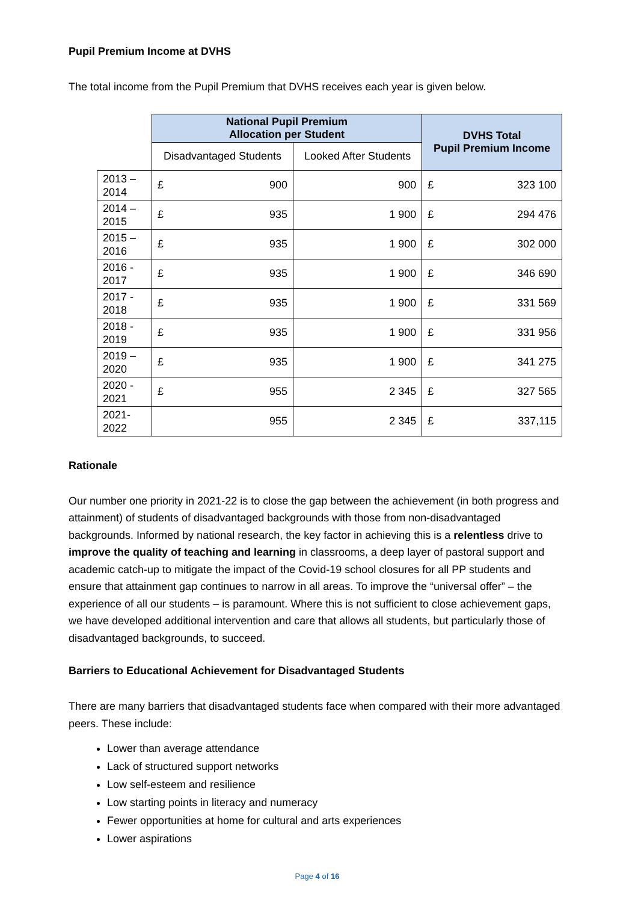Pupil Premium Income at DVHS
The total income from the Pupil Premium that DVHS receives each year is given below.
| | National Pupil Premium Allocation per Student | | DVHS Total Pupil Premium Income |
| | Disadvantaged Students | Looked After Students | |
| 2013 – 2014 | £ 900 | 900 | £ 323 100 |
| 2014 – 2015 | £ 935 | 1 900 | £ 294 476 |
| 2015 – 2016 | £ 935 | 1 900 | £ 302 000 |
| 2016 - 2017 | £ 935 | 1 900 | £ 346 690 |
| 2017 - 2018 | £ 935 | 1 900 | £ 331 569 |
| 2018 - 2019 | £ 935 | 1 900 | £ 331 956 |
| 2019 – 2020 | £ 935 | 1 900 | £ 341 275 |
| 2020 - 2021 | £ 955 | 2 345 | £ 327 565 |
| 2021- 2022 | 955 | 2 345 | £ 337,115 |
Rationale
Our number one priority in 2021-22 is to close the gap between the achievement (in both progress and attainment) of students of disadvantaged backgrounds with those from non-disadvantaged backgrounds. Informed by national research, the key factor in achieving this is a relentless drive to improve the quality of teaching and learning in classrooms, a deep layer of pastoral support and academic catch-up to mitigate the impact of the Covid-19 school closures for all PP students and ensure that attainment gap continues to narrow in all areas. To improve the “universal offer” – the experience of all our students – is paramount. Where this is not sufficient to close achievement gaps, we have developed additional intervention and care that allows all students, but particularly those of disadvantaged backgrounds, to succeed.
Barriers to Educational Achievement for Disadvantaged Students
There are many barriers that disadvantaged students face when compared with their more advantaged peers. These include:
Lower than average attendance
Lack of structured support networks
Low self-esteem and resilience
Low starting points in literacy and numeracy
Fewer opportunities at home for cultural and arts experiences
Lower aspirations
Page 4 of 16